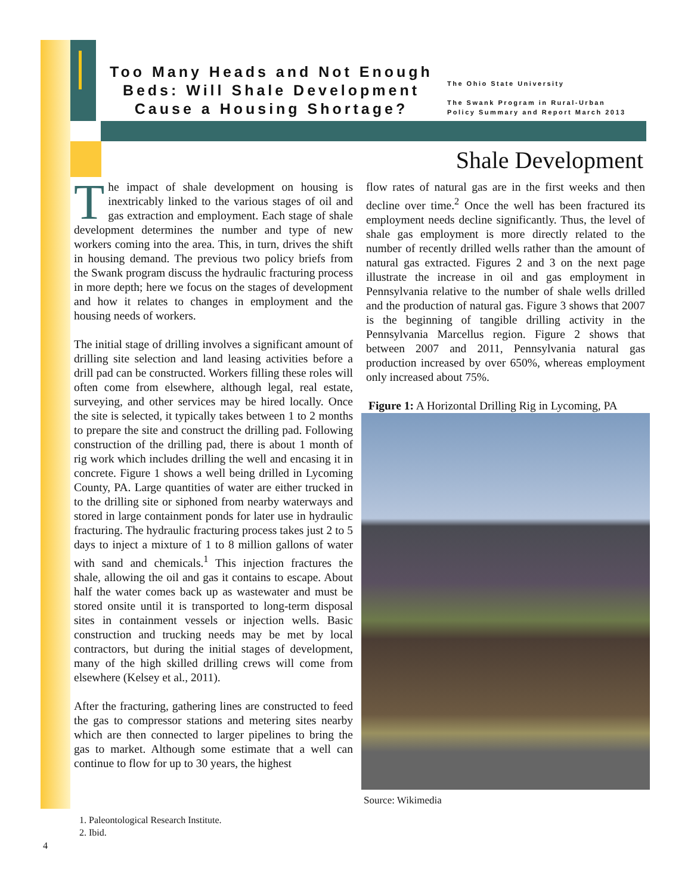Too Many Heads and Not Enough Beds: Will Shale Development Cause a Housing Shortage?
The Ohio State University
The Swank Program in Rural-Urban
Policy Summary and Report March 2013
Shale Development
The impact of shale development on housing is inextricably linked to the various stages of oil and gas extraction and employment. Each stage of shale development determines the number and type of new workers coming into the area. This, in turn, drives the shift in housing demand. The previous two policy briefs from the Swank program discuss the hydraulic fracturing process in more depth; here we focus on the stages of development and how it relates to changes in employment and the housing needs of workers.
The initial stage of drilling involves a significant amount of drilling site selection and land leasing activities before a drill pad can be constructed. Workers filling these roles will often come from elsewhere, although legal, real estate, surveying, and other services may be hired locally. Once the site is selected, it typically takes between 1 to 2 months to prepare the site and construct the drilling pad. Following construction of the drilling pad, there is about 1 month of rig work which includes drilling the well and encasing it in concrete. Figure 1 shows a well being drilled in Lycoming County, PA. Large quantities of water are either trucked in to the drilling site or siphoned from nearby waterways and stored in large containment ponds for later use in hydraulic fracturing. The hydraulic fracturing process takes just 2 to 5 days to inject a mixture of 1 to 8 million gallons of water with sand and chemicals.<sup>1</sup> This injection fractures the shale, allowing the oil and gas it contains to escape. About half the water comes back up as wastewater and must be stored onsite until it is transported to long-term disposal sites in containment vessels or injection wells. Basic construction and trucking needs may be met by local contractors, but during the initial stages of development, many of the high skilled drilling crews will come from elsewhere (Kelsey et al., 2011).
After the fracturing, gathering lines are constructed to feed the gas to compressor stations and metering sites nearby which are then connected to larger pipelines to bring the gas to market. Although some estimate that a well can continue to flow for up to 30 years, the highest
flow rates of natural gas are in the first weeks and then decline over time.<sup>2</sup> Once the well has been fractured its employment needs decline significantly. Thus, the level of shale gas employment is more directly related to the number of recently drilled wells rather than the amount of natural gas extracted. Figures 2 and 3 on the next page illustrate the increase in oil and gas employment in Pennsylvania relative to the number of shale wells drilled and the production of natural gas. Figure 3 shows that 2007 is the beginning of tangible drilling activity in the Pennsylvania Marcellus region. Figure 2 shows that between 2007 and 2011, Pennsylvania natural gas production increased by over 650%, whereas employment only increased about 75%.
Figure 1: A Horizontal Drilling Rig in Lycoming, PA
Source: Wikimedia
1. Paleontological Research Institute.
2. Ibid.
4